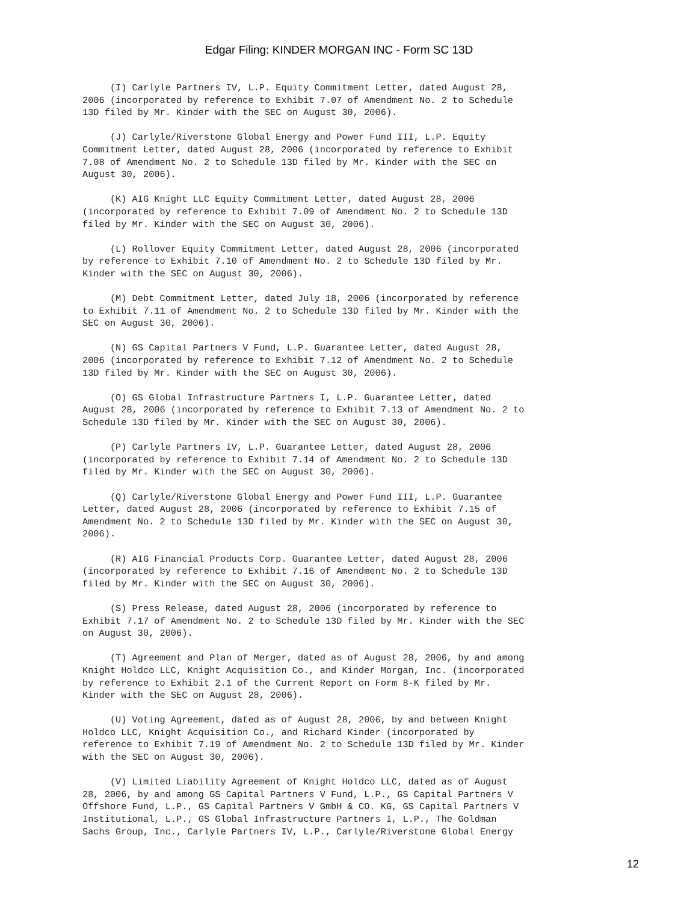Edgar Filing: KINDER MORGAN INC - Form SC 13D
(I) Carlyle Partners IV, L.P. Equity Commitment Letter, dated August 28, 2006 (incorporated by reference to Exhibit 7.07 of Amendment No. 2 to Schedule 13D filed by Mr. Kinder with the SEC on August 30, 2006).
(J) Carlyle/Riverstone Global Energy and Power Fund III, L.P. Equity Commitment Letter, dated August 28, 2006 (incorporated by reference to Exhibit 7.08 of Amendment No. 2 to Schedule 13D filed by Mr. Kinder with the SEC on August 30, 2006).
(K) AIG Knight LLC Equity Commitment Letter, dated August 28, 2006 (incorporated by reference to Exhibit 7.09 of Amendment No. 2 to Schedule 13D filed by Mr. Kinder with the SEC on August 30, 2006).
(L) Rollover Equity Commitment Letter, dated August 28, 2006 (incorporated by reference to Exhibit 7.10 of Amendment No. 2 to Schedule 13D filed by Mr. Kinder with the SEC on August 30, 2006).
(M) Debt Commitment Letter, dated July 18, 2006 (incorporated by reference to Exhibit 7.11 of Amendment No. 2 to Schedule 13D filed by Mr. Kinder with the SEC on August 30, 2006).
(N) GS Capital Partners V Fund, L.P. Guarantee Letter, dated August 28, 2006 (incorporated by reference to Exhibit 7.12 of Amendment No. 2 to Schedule 13D filed by Mr. Kinder with the SEC on August 30, 2006).
(O) GS Global Infrastructure Partners I, L.P. Guarantee Letter, dated August 28, 2006 (incorporated by reference to Exhibit 7.13 of Amendment No. 2 to Schedule 13D filed by Mr. Kinder with the SEC on August 30, 2006).
(P) Carlyle Partners IV, L.P. Guarantee Letter, dated August 28, 2006 (incorporated by reference to Exhibit 7.14 of Amendment No. 2 to Schedule 13D filed by Mr. Kinder with the SEC on August 30, 2006).
(Q) Carlyle/Riverstone Global Energy and Power Fund III, L.P. Guarantee Letter, dated August 28, 2006 (incorporated by reference to Exhibit 7.15 of Amendment No. 2 to Schedule 13D filed by Mr. Kinder with the SEC on August 30, 2006).
(R) AIG Financial Products Corp. Guarantee Letter, dated August 28, 2006 (incorporated by reference to Exhibit 7.16 of Amendment No. 2 to Schedule 13D filed by Mr. Kinder with the SEC on August 30, 2006).
(S) Press Release, dated August 28, 2006 (incorporated by reference to Exhibit 7.17 of Amendment No. 2 to Schedule 13D filed by Mr. Kinder with the SEC on August 30, 2006).
(T) Agreement and Plan of Merger, dated as of August 28, 2006, by and among Knight Holdco LLC, Knight Acquisition Co., and Kinder Morgan, Inc. (incorporated by reference to Exhibit 2.1 of the Current Report on Form 8-K filed by Mr. Kinder with the SEC on August 28, 2006).
(U) Voting Agreement, dated as of August 28, 2006, by and between Knight Holdco LLC, Knight Acquisition Co., and Richard Kinder (incorporated by reference to Exhibit 7.19 of Amendment No. 2 to Schedule 13D filed by Mr. Kinder with the SEC on August 30, 2006).
(V) Limited Liability Agreement of Knight Holdco LLC, dated as of August 28, 2006, by and among GS Capital Partners V Fund, L.P., GS Capital Partners V Offshore Fund, L.P., GS Capital Partners V GmbH & CO. KG, GS Capital Partners V Institutional, L.P., GS Global Infrastructure Partners I, L.P., The Goldman Sachs Group, Inc., Carlyle Partners IV, L.P., Carlyle/Riverstone Global Energy
12